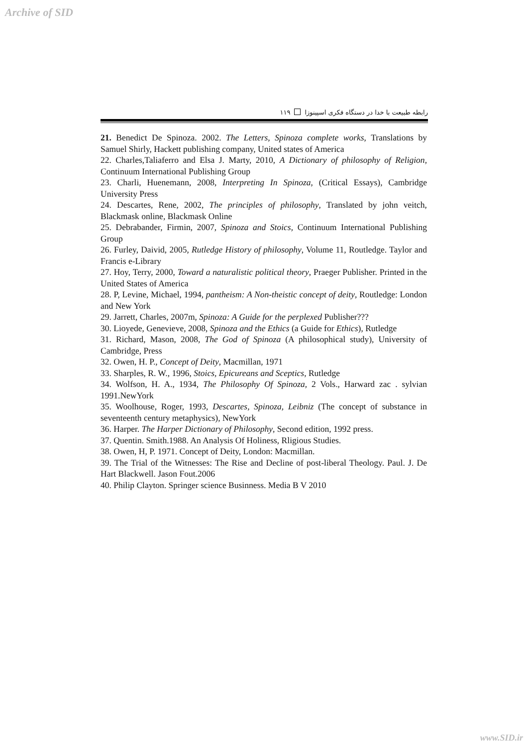Archive of SID
رابطه طبیعت با خدا در دستگاه فکری اسپینوزا ۱۱۹
21. Benedict De Spinoza. 2002. The Letters, Spinoza complete works, Translations by Samuel Shirly, Hackett publishing company, United states of America
22. Charles,Taliaferro and Elsa J. Marty, 2010, A Dictionary of philosophy of Religion, Continuum International Publishing Group
23. Charli, Huenemann, 2008, Interpreting In Spinoza, (Critical Essays), Cambridge University Press
24. Descartes, Rene, 2002, The principles of philosophy, Translated by john veitch, Blackmask online, Blackmask Online
25. Debrabander, Firmin, 2007, Spinoza and Stoics, Continuum International Publishing Group
26. Furley, Daivid, 2005, Rutledge History of philosophy, Volume 11, Routledge. Taylor and Francis e-Library
27. Hoy, Terry, 2000, Toward a naturalistic political theory, Praeger Publisher. Printed in the United States of America
28. P, Levine, Michael, 1994, pantheism: A Non-theistic concept of deity, Routledge: London and New York
29. Jarrett, Charles, 2007m, Spinoza: A Guide for the perplexed Publisher???
30. Lioyede, Genevieve, 2008, Spinoza and the Ethics (a Guide for Ethics), Rutledge
31. Richard, Mason, 2008, The God of Spinoza (A philosophical study), University of Cambridge, Press
32. Owen, H. P., Concept of Deity, Macmillan, 1971
33. Sharples, R. W., 1996, Stoics, Epicureans and Sceptics, Rutledge
34. Wolfson, H. A., 1934, The Philosophy Of Spinoza, 2 Vols., Harward zac . sylvian 1991.NewYork
35. Woolhouse, Roger, 1993, Descartes, Spinoza, Leibniz (The concept of substance in seventeenth century metaphysics), NewYork
36. Harper. The Harper Dictionary of Philosophy, Second edition, 1992 press.
37. Quentin. Smith.1988. An Analysis Of Holiness, Rligious Studies.
38. Owen, H, P. 1971. Concept of Deity, London: Macmillan.
39. The Trial of the Witnesses: The Rise and Decline of post-liberal Theology. Paul. J. De Hart Blackwell. Jason Fout.2006
40. Philip Clayton. Springer science Businness. Media B V 2010
www.SID.ir